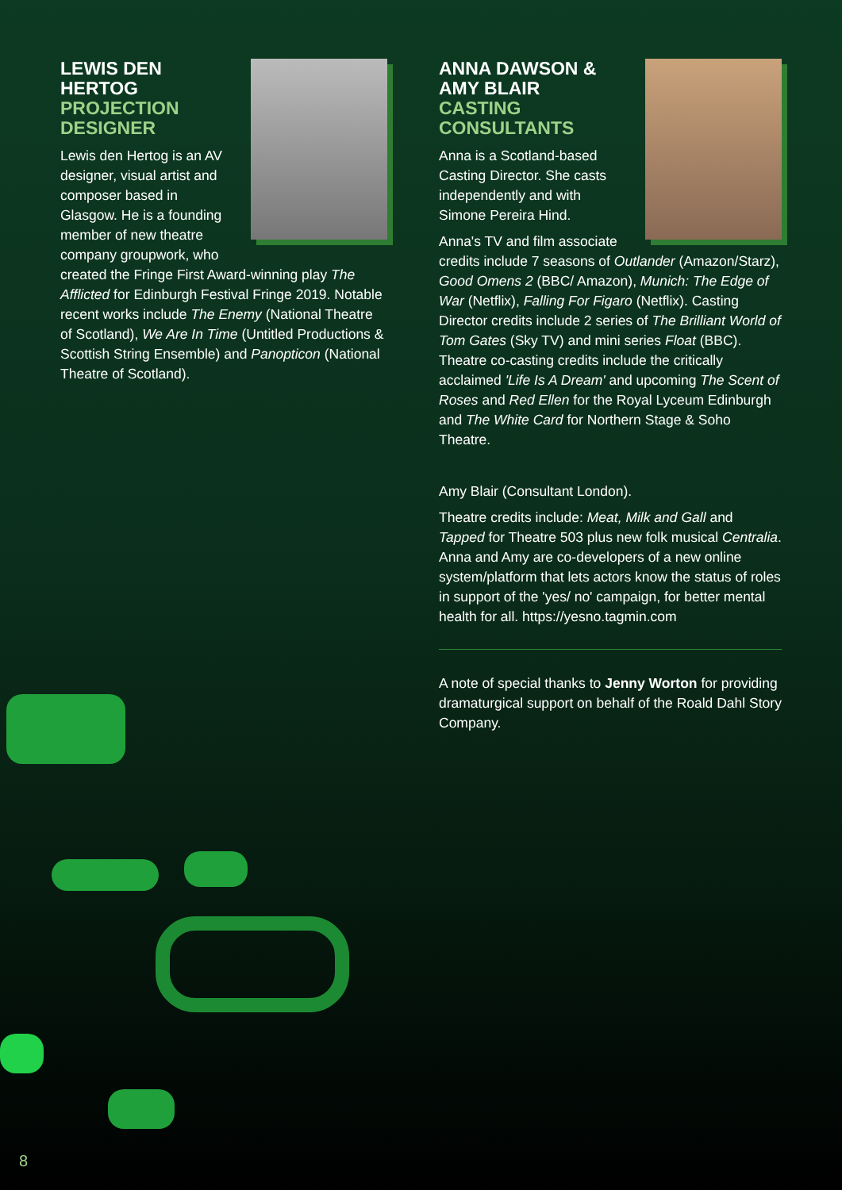LEWIS DEN HERTOG
PROJECTION DESIGNER
Lewis den Hertog is an AV designer, visual artist and composer based in Glasgow. He is a founding member of new theatre company groupwork, who created the Fringe First Award-winning play The Afflicted for Edinburgh Festival Fringe 2019. Notable recent works include The Enemy (National Theatre of Scotland), We Are In Time (Untitled Productions & Scottish String Ensemble) and Panopticon (National Theatre of Scotland).
ANNA DAWSON & AMY BLAIR
CASTING CONSULTANTS
Anna is a Scotland-based Casting Director. She casts independently and with Simone Pereira Hind.
Anna's TV and film associate credits include 7 seasons of Outlander (Amazon/Starz), Good Omens 2 (BBC/ Amazon), Munich: The Edge of War (Netflix), Falling For Figaro (Netflix). Casting Director credits include 2 series of The Brilliant World of Tom Gates (Sky TV) and mini series Float (BBC). Theatre co-casting credits include the critically acclaimed 'Life Is A Dream' and upcoming The Scent of Roses and Red Ellen for the Royal Lyceum Edinburgh and The White Card for Northern Stage & Soho Theatre.
Amy Blair (Consultant London).
Theatre credits include: Meat, Milk and Gall and Tapped for Theatre 503 plus new folk musical Centralia. Anna and Amy are co-developers of a new online system/platform that lets actors know the status of roles in support of the 'yes/ no' campaign, for better mental health for all. https://yesno.tagmin.com
A note of special thanks to Jenny Worton for providing dramaturgical support on behalf of the Roald Dahl Story Company.
8